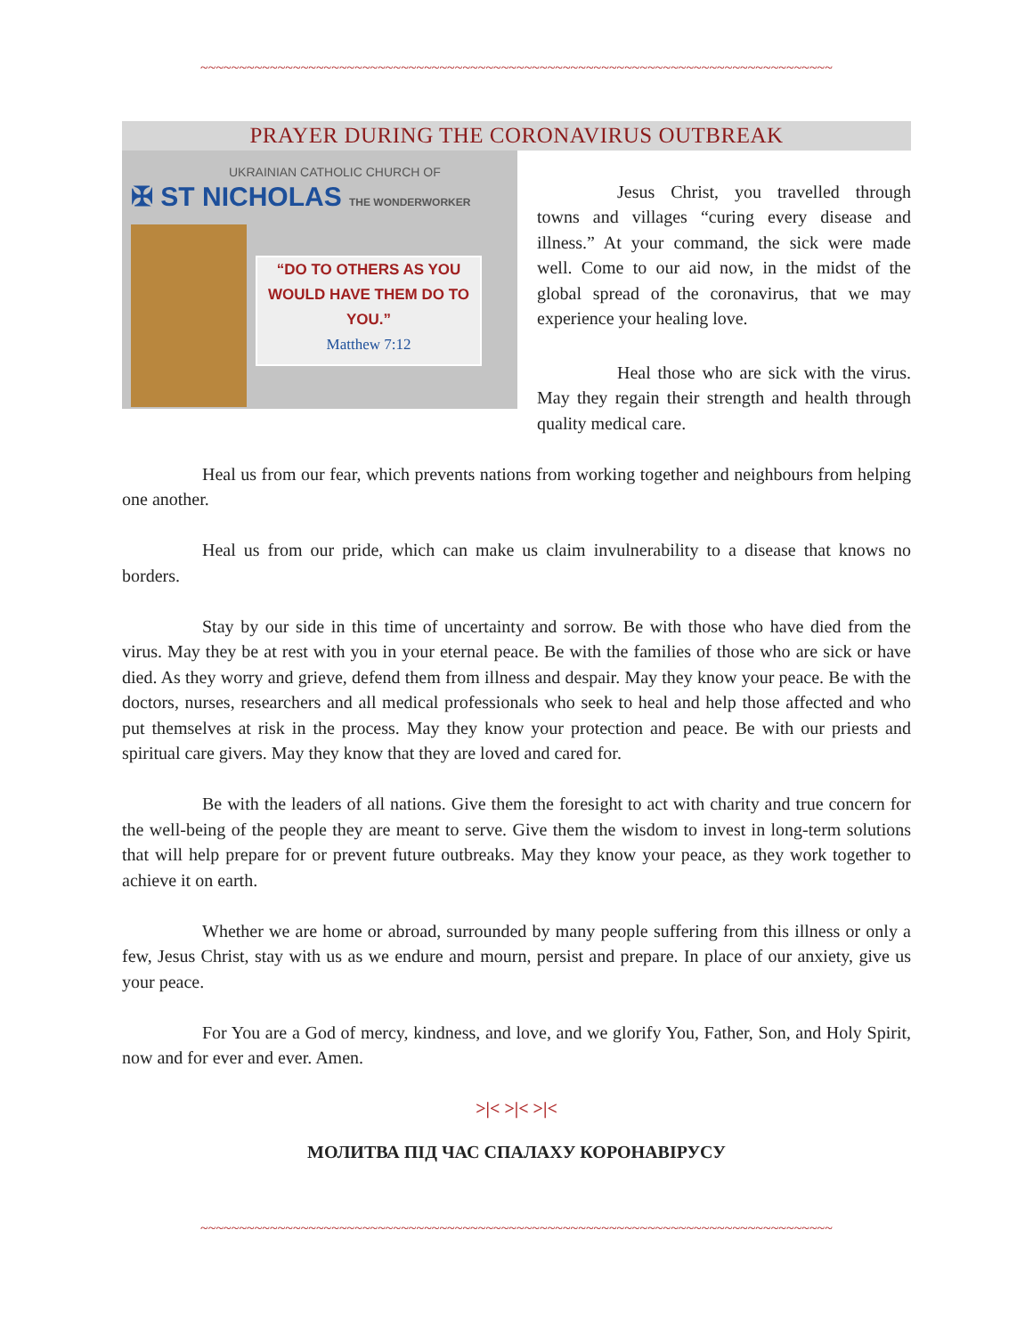~~~~~~~~~~~~~~~~~~~~~~~~~~~~~~~~~~~~~~~~~~~~~~~~~~~~~~~~~~~~~~~~~~~~~~~~~~~~~~~~~~
PRAYER DURING THE CORONAVIRUS OUTBREAK
UKRAINIAN CATHOLIC CHURCH OF
✠ ST NICHOLAS THE WONDERWORKER
“DO TO OTHERS AS YOU WOULD HAVE THEM DO TO YOU.”
Matthew 7:12
Jesus Christ, you travelled through towns and villages “curing every disease and illness.” At your command, the sick were made well. Come to our aid now, in the midst of the global spread of the coronavirus, that we may experience your healing love.
Heal those who are sick with the virus. May they regain their strength and health through quality medical care.
Heal us from our fear, which prevents nations from working together and neighbours from helping one another.
Heal us from our pride, which can make us claim invulnerability to a disease that knows no borders.
Stay by our side in this time of uncertainty and sorrow. Be with those who have died from the virus. May they be at rest with you in your eternal peace. Be with the families of those who are sick or have died. As they worry and grieve, defend them from illness and despair. May they know your peace. Be with the doctors, nurses, researchers and all medical professionals who seek to heal and help those affected and who put themselves at risk in the process. May they know your protection and peace. Be with our priests and spiritual care givers. May they know that they are loved and cared for.
Be with the leaders of all nations. Give them the foresight to act with charity and true concern for the well-being of the people they are meant to serve. Give them the wisdom to invest in long-term solutions that will help prepare for or prevent future outbreaks. May they know your peace, as they work together to achieve it on earth.
Whether we are home or abroad, surrounded by many people suffering from this illness or only a few, Jesus Christ, stay with us as we endure and mourn, persist and prepare. In place of our anxiety, give us your peace.
For You are a God of mercy, kindness, and love, and we glorify You, Father, Son, and Holy Spirit, now and for ever and ever. Amen.
>|< >|< >|<
МОЛИТВА ПІД ЧАС СПАЛАХУ КОРОНАВІРУСУ
~~~~~~~~~~~~~~~~~~~~~~~~~~~~~~~~~~~~~~~~~~~~~~~~~~~~~~~~~~~~~~~~~~~~~~~~~~~~~~~~~~